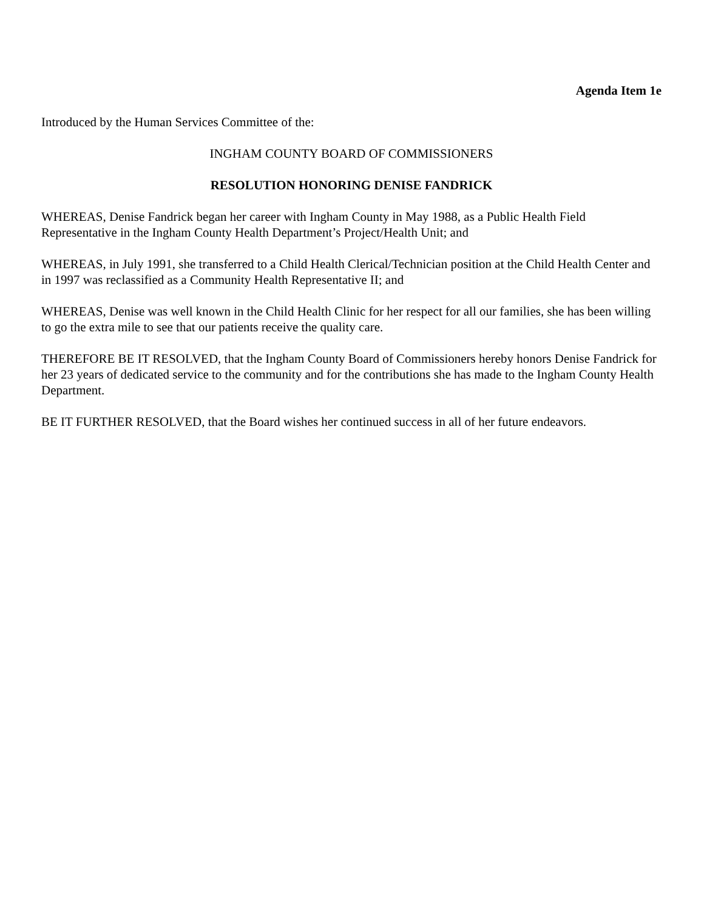Agenda Item 1e
Introduced by the Human Services Committee of the:
INGHAM COUNTY BOARD OF COMMISSIONERS
RESOLUTION HONORING DENISE FANDRICK
WHEREAS, Denise Fandrick began her career with Ingham County in May 1988, as a Public Health Field Representative in the Ingham County Health Department’s Project/Health Unit; and
WHEREAS, in July 1991, she transferred to a Child Health Clerical/Technician position at the Child Health Center and in 1997 was reclassified as a Community Health Representative II; and
WHEREAS, Denise was well known in the Child Health Clinic for her respect for all our families, she has been willing to go the extra mile to see that our patients receive the quality care.
THEREFORE BE IT RESOLVED, that the Ingham County Board of Commissioners hereby honors Denise Fandrick for her 23 years of dedicated service to the community and for the contributions she has made to the Ingham County Health Department.
BE IT FURTHER RESOLVED, that the Board wishes her continued success in all of her future endeavors.